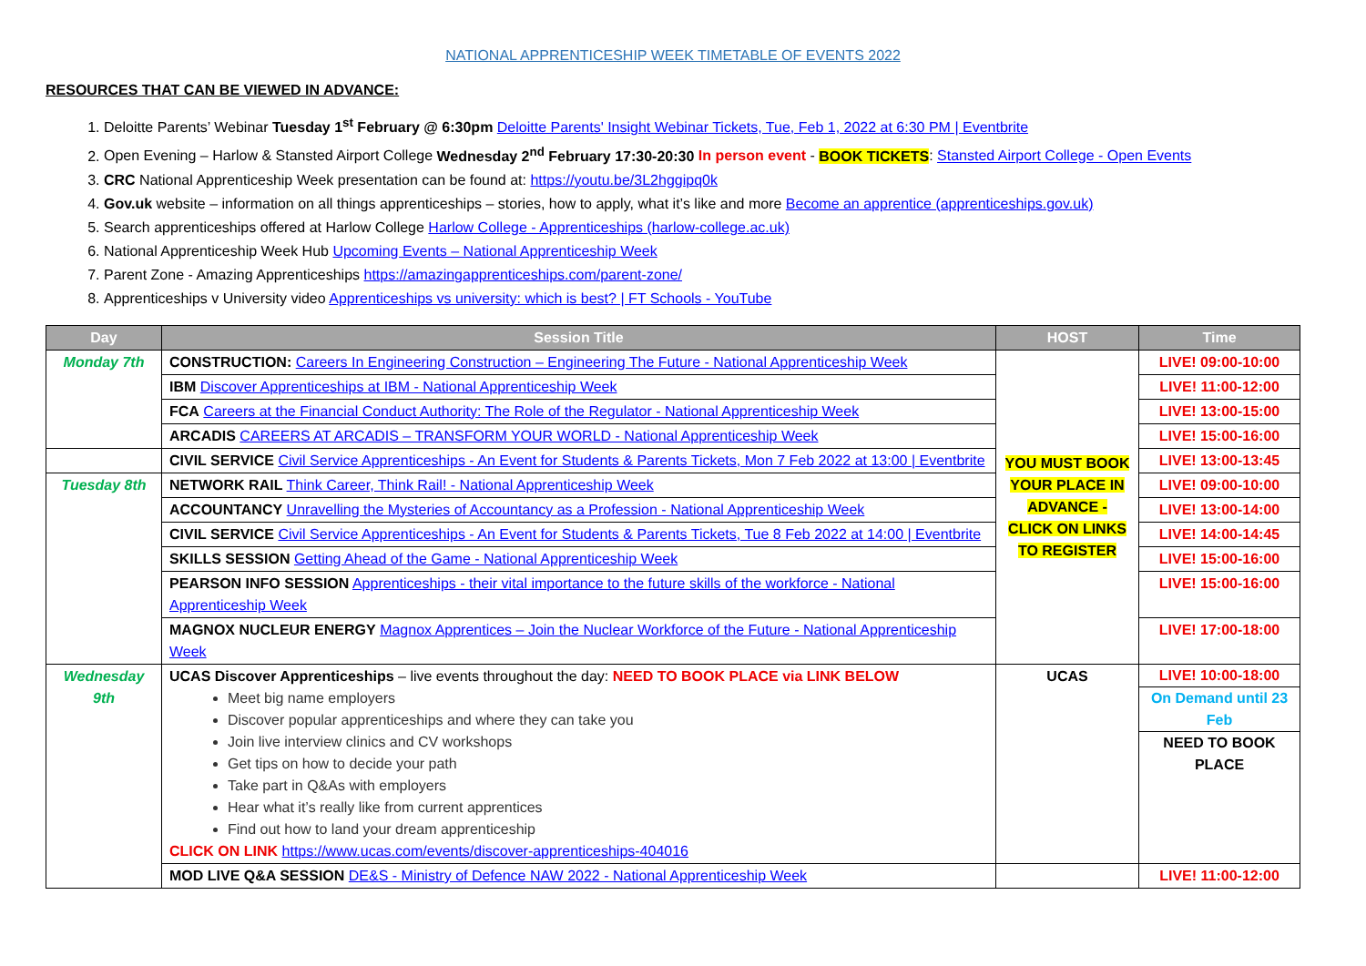NATIONAL APPRENTICESHIP WEEK TIMETABLE OF EVENTS 2022
RESOURCES THAT CAN BE VIEWED IN ADVANCE:
1. Deloitte Parents’ Webinar Tuesday 1<sup>st</sup> February @ 6:30pm Deloitte Parents' Insight Webinar Tickets, Tue, Feb 1, 2022 at 6:30 PM | Eventbrite
2. Open Evening – Harlow & Stansted Airport College Wednesday 2<sup>nd</sup> February 17:30-20:30 In person event - BOOK TICKETS: Stansted Airport College - Open Events
3. CRC National Apprenticeship Week presentation can be found at: https://youtu.be/3L2hggipq0k
4. Gov.uk website – information on all things apprenticeships – stories, how to apply, what it’s like and more Become an apprentice (apprenticeships.gov.uk)
5. Search apprenticeships offered at Harlow College Harlow College - Apprenticeships (harlow-college.ac.uk)
6. National Apprenticeship Week Hub Upcoming Events – National Apprenticeship Week
7. Parent Zone - Amazing Apprenticeships https://amazingapprenticeships.com/parent-zone/
8. Apprenticeships v University video Apprenticeships vs university: which is best? | FT Schools - YouTube
| Day | Session Title | HOST | Time |
| --- | --- | --- | --- |
| Monday 7th | CONSTRUCTION: Careers In Engineering Construction – Engineering The Future - National Apprenticeship Week | YOU MUST BOOK YOUR PLACE IN ADVANCE - CLICK ON LINKS TO REGISTER | LIVE! 09:00-10:00 |
| | IBM Discover Apprenticeships at IBM - National Apprenticeship Week | | LIVE! 11:00-12:00 |
| | FCA Careers at the Financial Conduct Authority: The Role of the Regulator - National Apprenticeship Week | | LIVE! 13:00-15:00 |
| | ARCADIS CAREERS AT ARCADIS – TRANSFORM YOUR WORLD - National Apprenticeship Week | | LIVE! 15:00-16:00 |
| | CIVIL SERVICE Civil Service Apprenticeships - An Event for Students & Parents Tickets, Mon 7 Feb 2022 at 13:00 / Eventbrite | | LIVE! 13:00-13:45 |
| Tuesday 8th | NETWORK RAIL Think Career, Think Rail! - National Apprenticeship Week | | LIVE! 09:00-10:00 |
| | ACCOUNTANCY Unravelling the Mysteries of Accountancy as a Profession - National Apprenticeship Week | | LIVE! 13:00-14:00 |
| | CIVIL SERVICE Civil Service Apprenticeships - An Event for Students & Parents Tickets, Tue 8 Feb 2022 at 14:00 / Eventbrite | | LIVE! 14:00-14:45 |
| | SKILLS SESSION Getting Ahead of the Game - National Apprenticeship Week | | LIVE! 15:00-16:00 |
| | PEARSON INFO SESSION Apprenticeships - their vital importance to the future skills of the workforce - National Apprenticeship Week | | LIVE! 15:00-16:00 |
| | MAGNOX NUCLEUR ENERGY Magnox Apprentices – Join the Nuclear Workforce of the Future - National Apprenticeship Week | | LIVE! 17:00-18:00 |
| Wednesday 9th | UCAS Discover Apprenticeships – live events throughout the day: NEED TO BOOK PLACE via LINK BELOW Meet big name employers Discover popular apprenticeships and where they can take you Join live interview clinics and CV workshops Get tips on how to decide your path Take part in Q&As with employers Hear what it’s really like from current apprentices Find out how to land your dream apprenticeship CLICK ON LINK https://www.ucas.com/events/discover-apprenticeships-404016 | UCAS | LIVE! 10:00-18:00 On Demand until 23 Feb NEED TO BOOK PLACE |
| | MOD LIVE Q&A SESSION DE&S - Ministry of Defence NAW 2022 - National Apprenticeship Week | | LIVE! 11:00-12:00 |